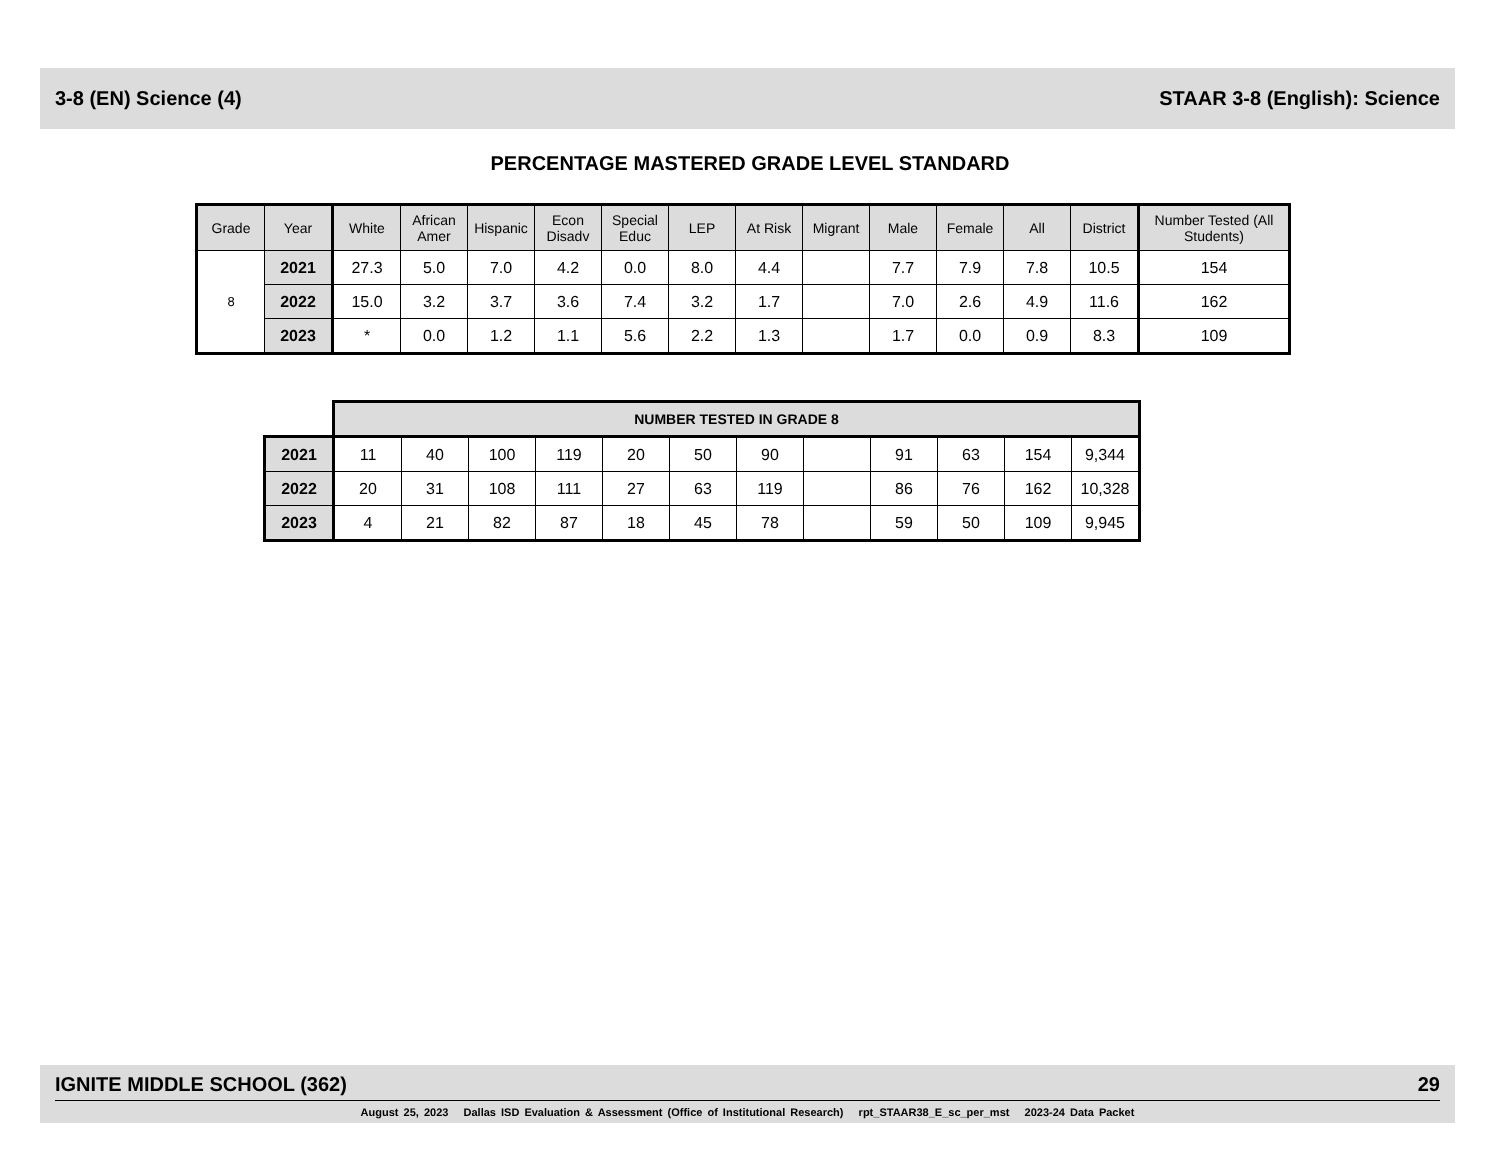3-8 (EN) Science (4) STAAR 3-8 (English): Science
PERCENTAGE MASTERED GRADE LEVEL STANDARD
| Grade | Year | White | African Amer | Hispanic | Econ Disadv | Special Educ | LEP | At Risk | Migrant | Male | Female | All | District | Number Tested (All Students) |
| --- | --- | --- | --- | --- | --- | --- | --- | --- | --- | --- | --- | --- | --- | --- |
| 8 | 2021 | 27.3 | 5.0 | 7.0 | 4.2 | 0.0 | 8.0 | 4.4 | | 7.7 | 7.9 | 7.8 | 10.5 | 154 |
| | 2022 | 15.0 | 3.2 | 3.7 | 3.6 | 7.4 | 3.2 | 1.7 | | 7.0 | 2.6 | 4.9 | 11.6 | 162 |
| | 2023 | * | 0.0 | 1.2 | 1.1 | 5.6 | 2.2 | 1.3 | | 1.7 | 0.0 | 0.9 | 8.3 | 109 |
| | NUMBER TESTED IN GRADE 8 | | | | | | | | | | | |
| --- | --- | --- | --- | --- | --- | --- | --- | --- | --- | --- | --- | --- |
| 2021 | 11 | 40 | 100 | 119 | 20 | 50 | 90 | | 91 | 63 | 154 | 9,344 |
| 2022 | 20 | 31 | 108 | 111 | 27 | 63 | 119 | | 86 | 76 | 162 | 10,328 |
| 2023 | 4 | 21 | 82 | 87 | 18 | 45 | 78 | | 59 | 50 | 109 | 9,945 |
IGNITE MIDDLE SCHOOL (362) 29
August 25, 2023 Dallas ISD Evaluation & Assessment (Office of Institutional Research) rpt_STAAR38_E_sc_per_mst 2023-24 Data Packet